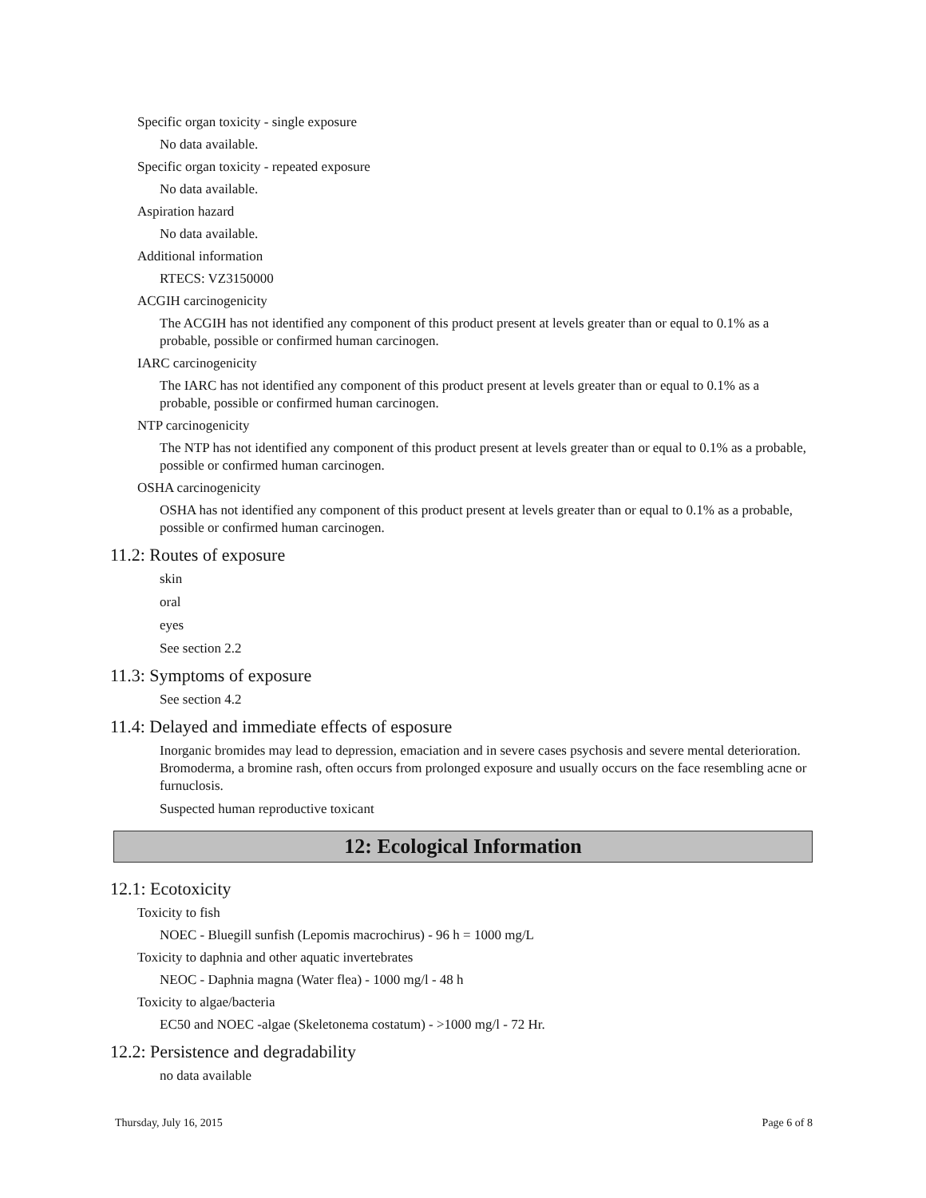Specific organ toxicity - single exposure
No data available.
Specific organ toxicity - repeated exposure
No data available.
Aspiration hazard
No data available.
Additional information
RTECS: VZ3150000
ACGIH carcinogenicity
The ACGIH has not identified any component of this product present at levels greater than or equal to 0.1% as a probable, possible or confirmed human carcinogen.
IARC carcinogenicity
The IARC has not identified any component of this product present at levels greater than or equal to 0.1% as a probable, possible or confirmed human carcinogen.
NTP carcinogenicity
The NTP has not identified any component of this product present at levels greater than or equal to 0.1% as a probable, possible or confirmed human carcinogen.
OSHA carcinogenicity
OSHA has not identified any component of this product present at levels greater than or equal to 0.1% as a probable, possible or confirmed human carcinogen.
11.2: Routes of exposure
skin
oral
eyes
See section 2.2
11.3: Symptoms of exposure
See section 4.2
11.4: Delayed and immediate effects of esposure
Inorganic bromides may lead to depression, emaciation and in severe cases psychosis and severe mental deterioration. Bromoderma, a bromine rash, often occurs from prolonged exposure and usually occurs on the face resembling acne or furnuclosis.
Suspected human reproductive toxicant
12: Ecological Information
12.1: Ecotoxicity
Toxicity to fish
NOEC - Bluegill sunfish (Lepomis macrochirus) - 96 h = 1000 mg/L
Toxicity to daphnia and other aquatic invertebrates
NEOC - Daphnia magna (Water flea) - 1000 mg/l - 48 h
Toxicity to algae/bacteria
EC50 and NOEC -algae (Skeletonema costatum) - >1000 mg/l - 72 Hr.
12.2: Persistence and degradability
no data available
Thursday, July 16, 2015 Page 6 of 8